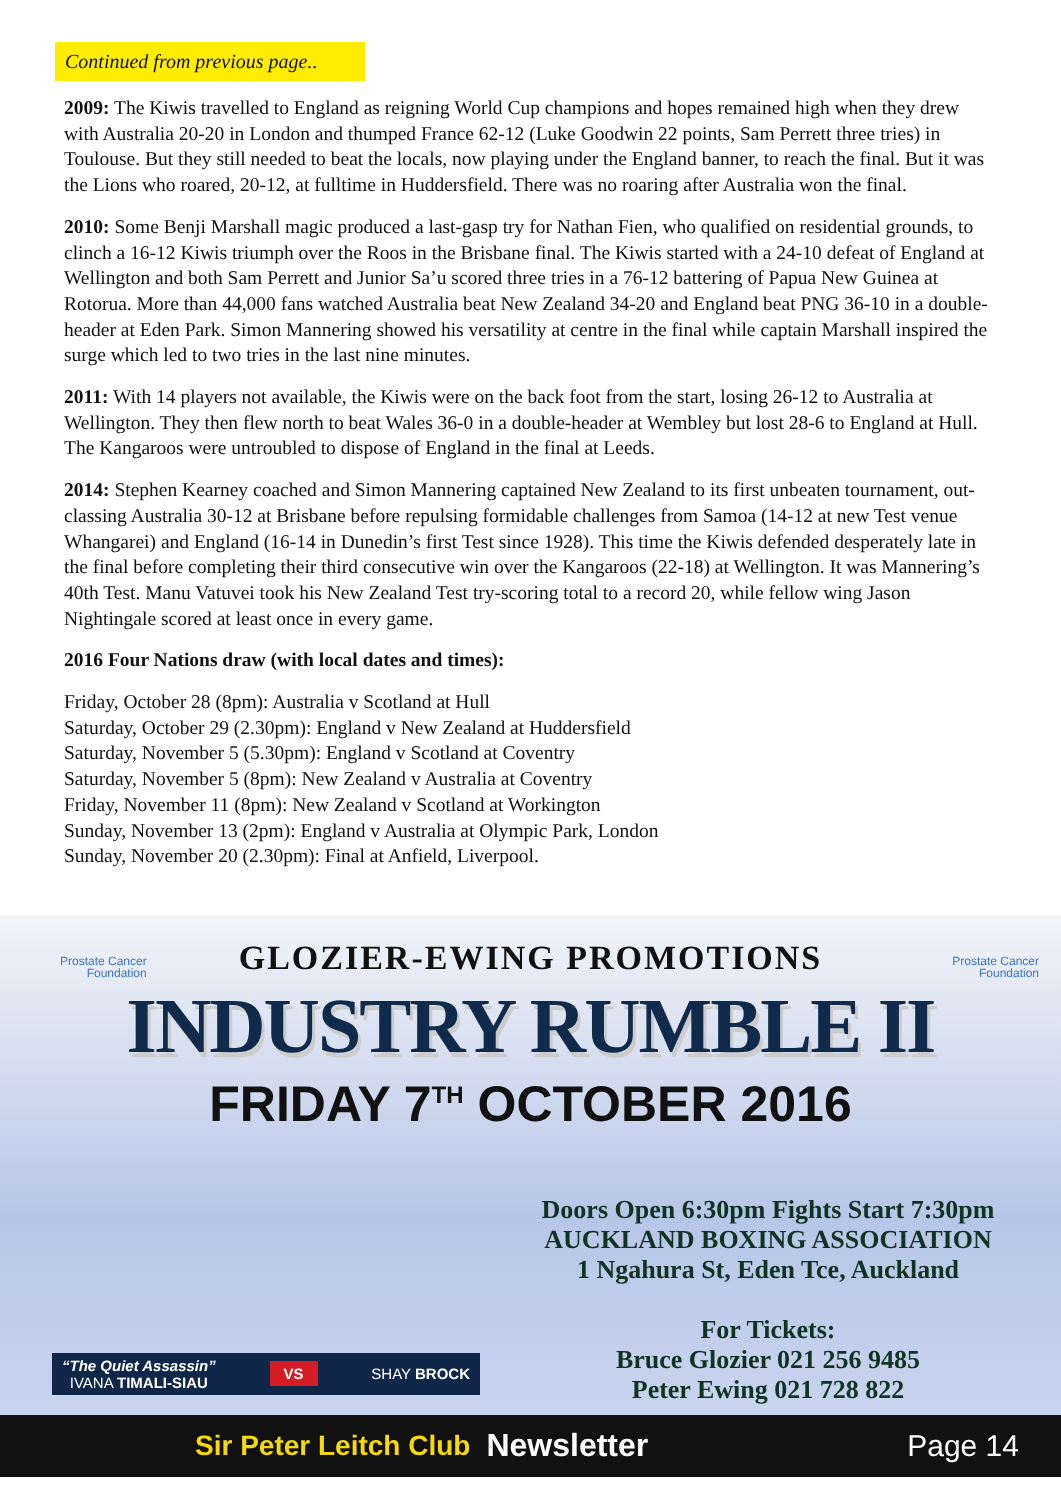Continued from previous page..
2009: The Kiwis travelled to England as reigning World Cup champions and hopes remained high when they drew with Australia 20-20 in London and thumped France 62-12 (Luke Goodwin 22 points, Sam Perrett three tries) in Toulouse. But they still needed to beat the locals, now playing under the England banner, to reach the final. But it was the Lions who roared, 20-12, at fulltime in Huddersfield. There was no roaring after Australia won the final.
2010: Some Benji Marshall magic produced a last-gasp try for Nathan Fien, who qualified on residential grounds, to clinch a 16-12 Kiwis triumph over the Roos in the Brisbane final. The Kiwis started with a 24-10 defeat of England at Wellington and both Sam Perrett and Junior Sa’u scored three tries in a 76-12 battering of Papua New Guinea at Rotorua. More than 44,000 fans watched Australia beat New Zealand 34-20 and England beat PNG 36-10 in a double-header at Eden Park. Simon Mannering showed his versatility at centre in the final while captain Marshall inspired the surge which led to two tries in the last nine minutes.
2011: With 14 players not available, the Kiwis were on the back foot from the start, losing 26-12 to Australia at Wellington. They then flew north to beat Wales 36-0 in a double-header at Wembley but lost 28-6 to England at Hull. The Kangaroos were untroubled to dispose of England in the final at Leeds.
2014: Stephen Kearney coached and Simon Mannering captained New Zealand to its first unbeaten tournament, out-classing Australia 30-12 at Brisbane before repulsing formidable challenges from Samoa (14-12 at new Test venue Whangarei) and England (16-14 in Dunedin’s first Test since 1928). This time the Kiwis defended desperately late in the final before completing their third consecutive win over the Kangaroos (22-18) at Wellington. It was Mannering’s 40th Test. Manu Vatuvei took his New Zealand Test try-scoring total to a record 20, while fellow wing Jason Nightingale scored at least once in every game.
2016 Four Nations draw (with local dates and times):
Friday, October 28 (8pm): Australia v Scotland at Hull
Saturday, October 29 (2.30pm): England v New Zealand at Huddersfield
Saturday, November 5 (5.30pm): England v Scotland at Coventry
Saturday, November 5 (8pm): New Zealand v Australia at Coventry
Friday, November 11 (8pm): New Zealand v Scotland at Workington
Sunday, November 13 (2pm): England v Australia at Olympic Park, London
Sunday, November 20 (2.30pm): Final at Anfield, Liverpool.
Prostate Cancer
Foundation
Prostate Cancer
Foundation
GLOZIER-EWING PROMOTIONS
INDUSTRY RUMBLE II
FRIDAY 7<sup>TH</sup> OCTOBER 2016
Doors Open 6:30pm Fights Start 7:30pm
AUCKLAND BOXING ASSOCIATION
1 Ngahura St, Eden Tce, Auckland
For Tickets:
Bruce Glozier 021 256 9485
Peter Ewing 021 728 822
“The Quiet Assassin”
IVANA TIMALI-SIAU VS SHAY BROCK
Sir Peter Leitch Club Newsletter Page 14